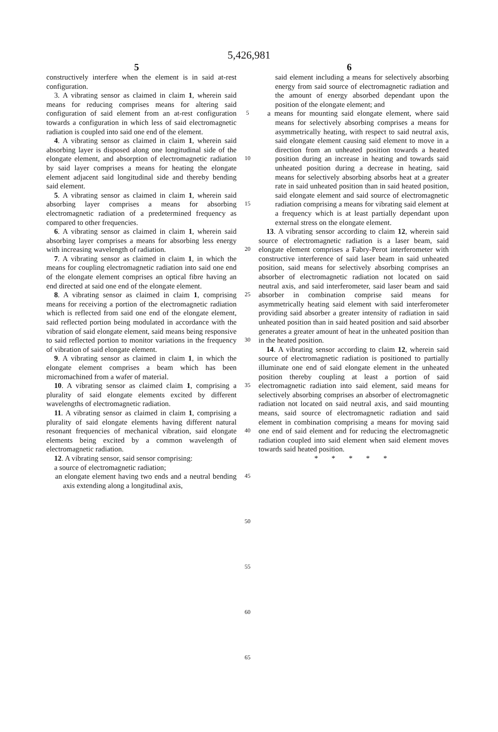5,426,981
5 6
constructively interfere when the element is in said at-rest configuration.
3. A vibrating sensor as claimed in claim 1, wherein said means for reducing comprises means for altering said configuration of said element from an at-rest configuration towards a configuration in which less of said electromagnetic radiation is coupled into said one end of the element.
4. A vibrating sensor as claimed in claim 1, wherein said absorbing layer is disposed along one longitudinal side of the elongate element, and absorption of electromagnetic radiation by said layer comprises a means for heating the elongate element adjacent said longitudinal side and thereby bending said element.
5. A vibrating sensor as claimed in claim 1, wherein said absorbing layer comprises a means for absorbing electromagnetic radiation of a predetermined frequency as compared to other frequencies.
6. A vibrating sensor as claimed in claim 1, wherein said absorbing layer comprises a means for absorbing less energy with increasing wavelength of radiation.
7. A vibrating sensor as claimed in claim 1, in which the means for coupling electromagnetic radiation into said one end of the elongate element comprises an optical fibre having an end directed at said one end of the elongate element.
8. A vibrating sensor as claimed in claim 1, comprising means for receiving a portion of the electromagnetic radiation which is reflected from said one end of the elongate element, said reflected portion being modulated in accordance with the vibration of said elongate element, said means being responsive to said reflected portion to monitor variations in the frequency of vibration of said elongate element.
9. A vibrating sensor as claimed in claim 1, in which the elongate element comprises a beam which has been micromachined from a wafer of material.
10. A vibrating sensor as claimed claim 1, comprising a plurality of said elongate elements excited by different wavelengths of electromagnetic radiation.
11. A vibrating sensor as claimed in claim 1, comprising a plurality of said elongate elements having different natural resonant frequencies of mechanical vibration, said elongate elements being excited by a common wavelength of electromagnetic radiation.
12. A vibrating sensor, said sensor comprising:
a source of electromagnetic radiation;
an elongate element having two ends and a neutral bending axis extending along a longitudinal axis,
5
10
15
20
25
30
35
40
45
50
55
60
65
said element including a means for selectively absorbing energy from said source of electromagnetic radiation and the amount of energy absorbed dependant upon the position of the elongate element; and
a means for mounting said elongate element, where said means for selectively absorbing comprises a means for asymmetrically heating, with respect to said neutral axis, said elongate element causing said element to move in a direction from an unheated position towards a heated position during an increase in heating and towards said unheated position during a decrease in heating, said means for selectively absorbing absorbs heat at a greater rate in said unheated position than in said heated position, said elongate element and said source of electromagnetic radiation comprising a means for vibrating said element at a frequency which is at least partially dependant upon external stress on the elongate element.
13. A vibrating sensor according to claim 12, wherein said source of electromagnetic radiation is a laser beam, said elongate element comprises a Fabry-Perot interferometer with constructive interference of said laser beam in said unheated position, said means for selectively absorbing comprises an absorber of electromagnetic radiation not located on said neutral axis, and said interferometer, said laser beam and said absorber in combination comprise said means for asymmetrically heating said element with said interferometer providing said absorber a greater intensity of radiation in said unheated position than in said heated position and said absorber generates a greater amount of heat in the unheated position than in the heated position.
14. A vibrating sensor according to claim 12, wherein said source of electromagnetic radiation is positioned to partially illuminate one end of said elongate element in the unheated position thereby coupling at least a portion of said electromagnetic radiation into said element, said means for selectively absorbing comprises an absorber of electromagnetic radiation not located on said neutral axis, and said mounting means, said source of electromagnetic radiation and said element in combination comprising a means for moving said one end of said element and for reducing the electromagnetic radiation coupled into said element when said element moves towards said heated position.
* * * * *